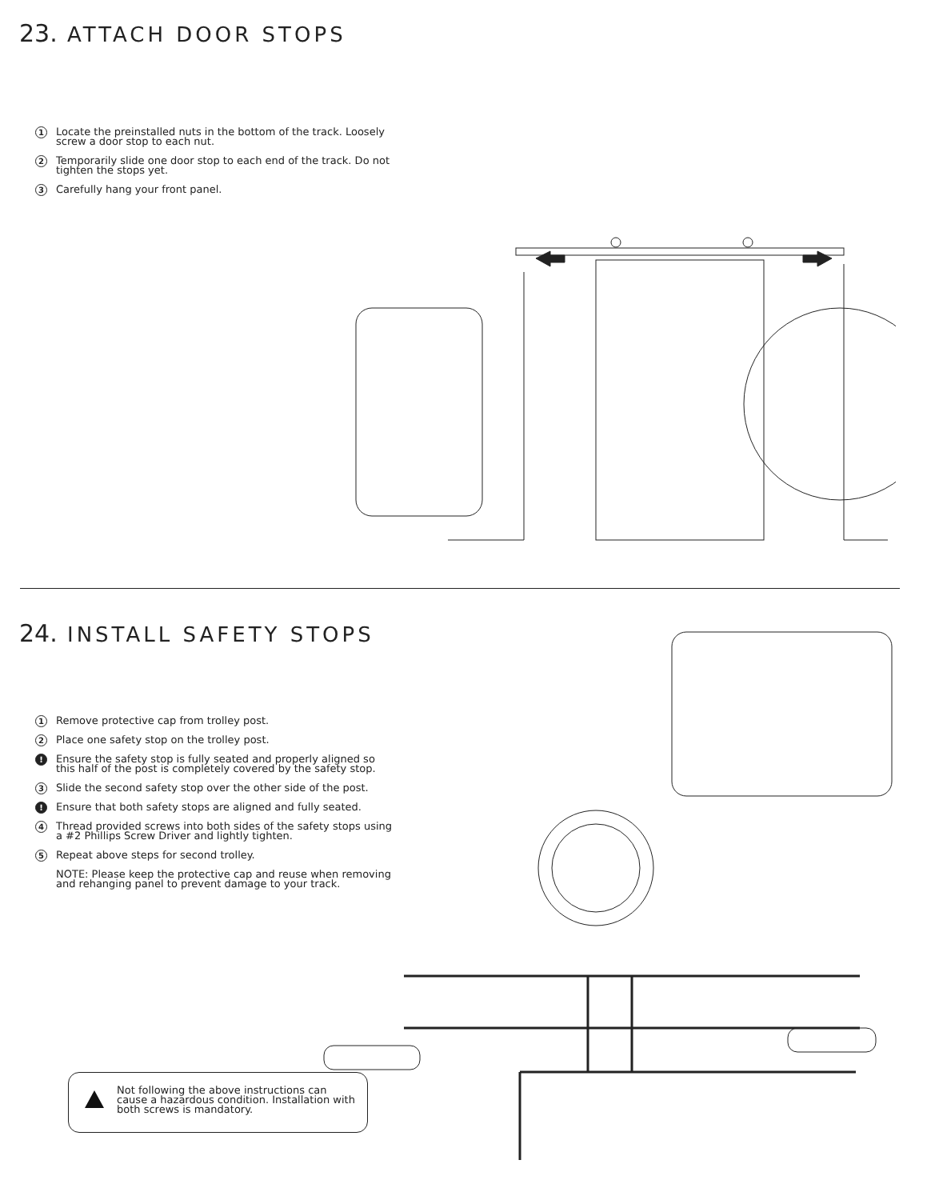23. ATTACH DOOR STOPS
1 Locate the preinstalled nuts in the bottom of the track. Loosely screw a door stop to each nut.
2 Temporarily slide one door stop to each end of the track. Do not tighten the stops yet.
3 Carefully hang your front panel.
24. INSTALL SAFETY STOPS
1 Remove protective cap from trolley post.
2 Place one safety stop on the trolley post.
! Ensure the safety stop is fully seated and properly aligned so this half of the post is completely covered by the safety stop.
3 Slide the second safety stop over the other side of the post.
! Ensure that both safety stops are aligned and fully seated.
4 Thread provided screws into both sides of the safety stops using a #2 Phillips Screw Driver and lightly tighten.
5 Repeat above steps for second trolley.
NOTE: Please keep the protective cap and reuse when removing and rehanging panel to prevent damage to your track.
Not following the above instructions can cause a hazardous condition. Installation with both screws is mandatory.